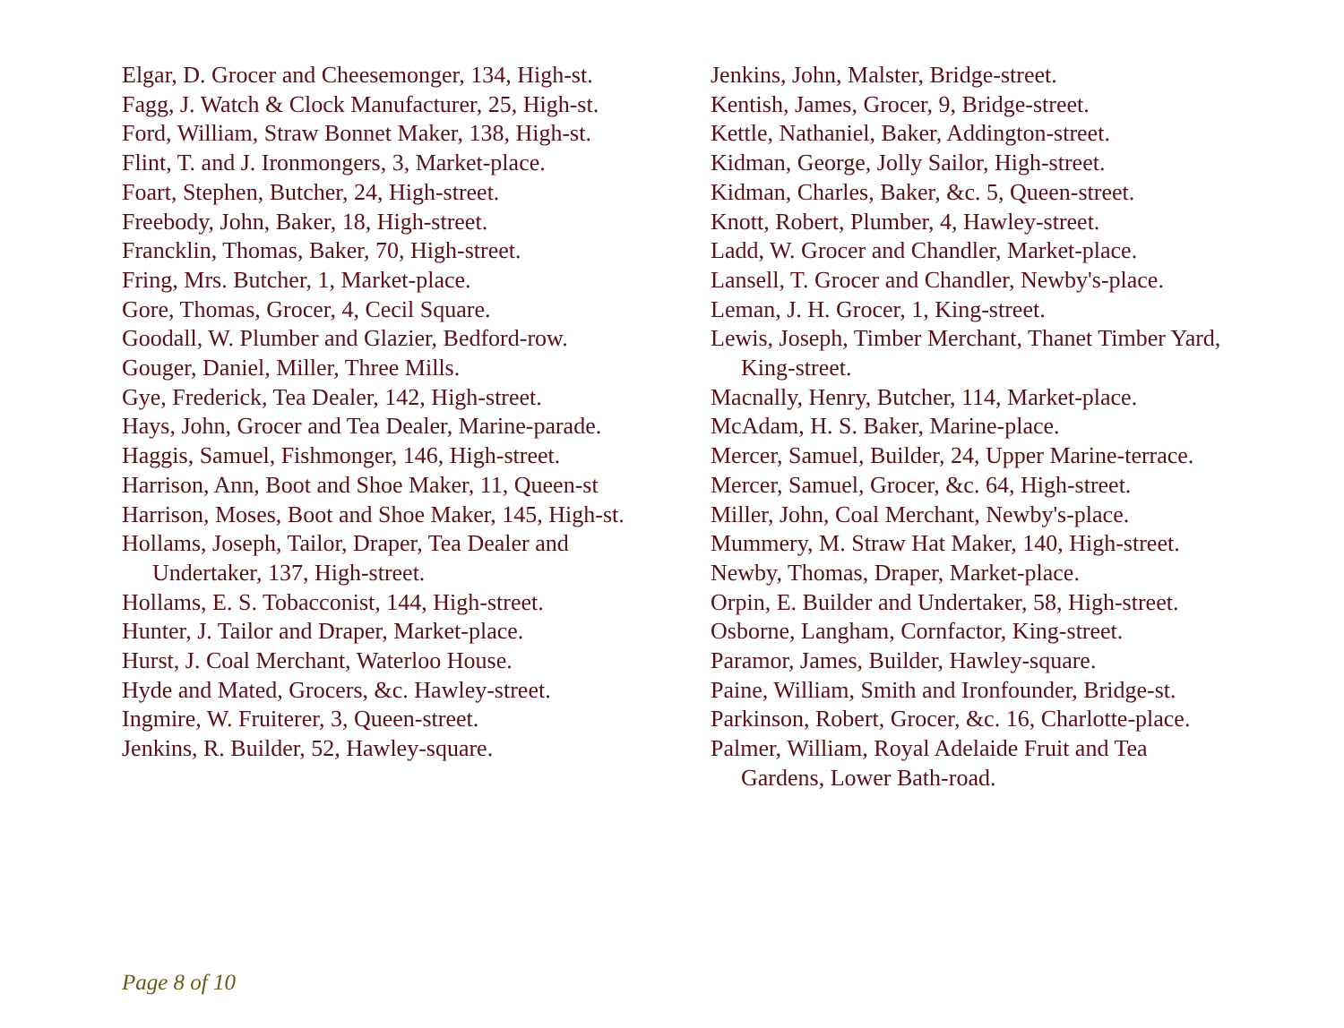Elgar, D. Grocer and Cheesemonger, 134, High-st.
Fagg, J. Watch & Clock Manufacturer, 25, High-st.
Ford, William, Straw Bonnet Maker, 138, High-st.
Flint, T. and J. Ironmongers, 3, Market-place.
Foart, Stephen, Butcher, 24, High-street.
Freebody, John, Baker, 18, High-street.
Francklin, Thomas, Baker, 70, High-street.
Fring, Mrs. Butcher, 1, Market-place.
Gore, Thomas, Grocer, 4, Cecil Square.
Goodall, W. Plumber and Glazier, Bedford-row.
Gouger, Daniel, Miller, Three Mills.
Gye, Frederick, Tea Dealer, 142, High-street.
Hays, John, Grocer and Tea Dealer, Marine-parade.
Haggis, Samuel, Fishmonger, 146, High-street.
Harrison, Ann, Boot and Shoe Maker, 11, Queen-st
Harrison, Moses, Boot and Shoe Maker, 145, High-st.
Hollams, Joseph, Tailor, Draper, Tea Dealer and Undertaker, 137, High-street.
Hollams, E. S. Tobacconist, 144, High-street.
Hunter, J. Tailor and Draper, Market-place.
Hurst, J. Coal Merchant, Waterloo House.
Hyde and Mated, Grocers, &c. Hawley-street.
Ingmire, W. Fruiterer, 3, Queen-street.
Jenkins, R. Builder, 52, Hawley-square.
Jenkins, John, Malster, Bridge-street.
Kentish, James, Grocer, 9, Bridge-street.
Kettle, Nathaniel, Baker, Addington-street.
Kidman, George, Jolly Sailor, High-street.
Kidman, Charles, Baker, &c. 5, Queen-street.
Knott, Robert, Plumber, 4, Hawley-street.
Ladd, W. Grocer and Chandler, Market-place.
Lansell, T. Grocer and Chandler, Newby's-place.
Leman, J. H. Grocer, 1, King-street.
Lewis, Joseph, Timber Merchant, Thanet Timber Yard, King-street.
Macnally, Henry, Butcher, 114, Market-place.
McAdam, H. S. Baker, Marine-place.
Mercer, Samuel, Builder, 24, Upper Marine-terrace.
Mercer, Samuel, Grocer, &c. 64, High-street.
Miller, John, Coal Merchant, Newby's-place.
Mummery, M. Straw Hat Maker, 140, High-street.
Newby, Thomas, Draper, Market-place.
Orpin, E. Builder and Undertaker, 58, High-street.
Osborne, Langham, Cornfactor, King-street.
Paramor, James, Builder, Hawley-square.
Paine, William, Smith and Ironfounder, Bridge-st.
Parkinson, Robert, Grocer, &c. 16, Charlotte-place.
Palmer, William, Royal Adelaide Fruit and Tea Gardens, Lower Bath-road.
Page 8 of 10